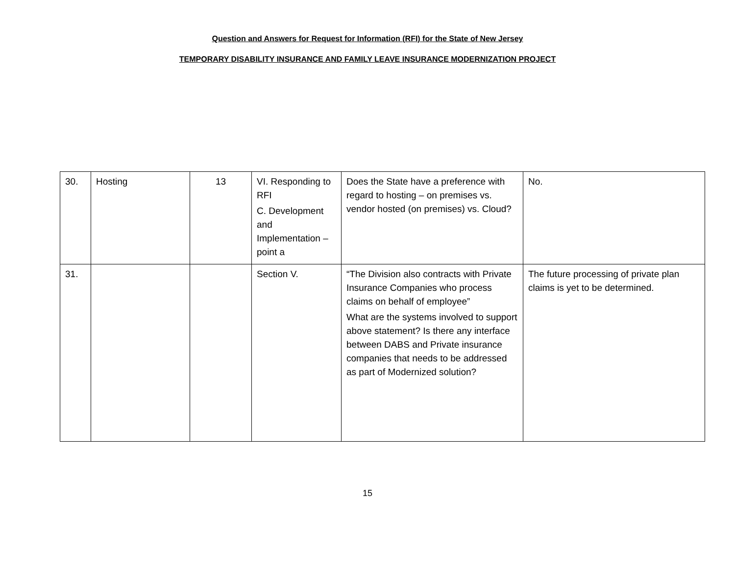Question and Answers for Request for Information (RFI) for the State of New Jersey
TEMPORARY DISABILITY INSURANCE AND FAMILY LEAVE INSURANCE MODERNIZATION PROJECT
| 30. | Hosting | 13 | VI. Responding to RFI C. Development and Implementation – point a | Does the State have a preference with regard to hosting – on premises vs. vendor hosted (on premises) vs. Cloud? | No. |
| 31. | | | Section V. | “The Division also contracts with Private Insurance Companies who process claims on behalf of employee” What are the systems involved to support above statement? Is there any interface between DABS and Private insurance companies that needs to be addressed as part of Modernized solution? | The future processing of private plan claims is yet to be determined. |
15